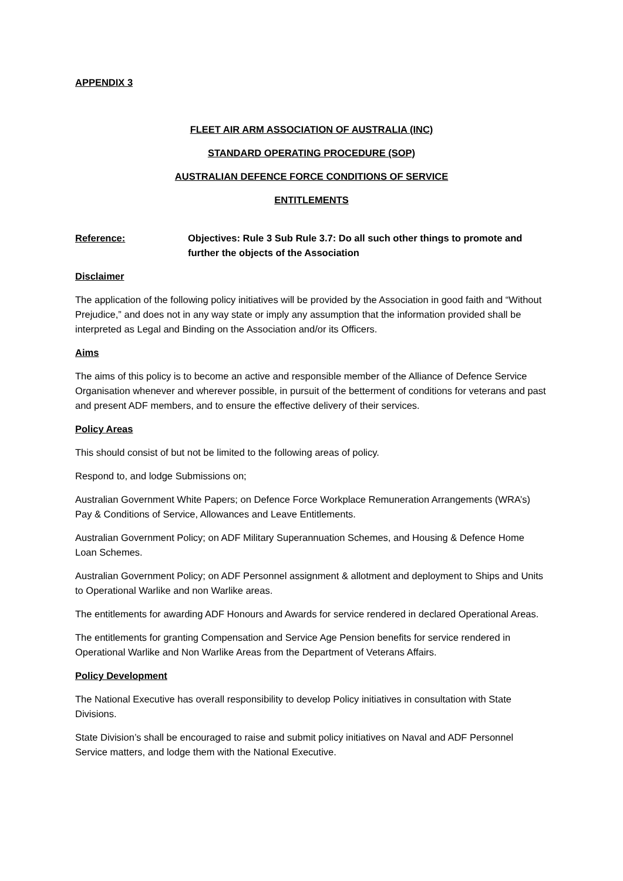APPENDIX 3
FLEET AIR ARM ASSOCIATION OF AUSTRALIA (INC)
STANDARD OPERATING PROCEDURE (SOP)
AUSTRALIAN DEFENCE FORCE CONDITIONS OF SERVICE
ENTITLEMENTS
Reference: Objectives: Rule 3 Sub Rule 3.7: Do all such other things to promote and further the objects of the Association
Disclaimer
The application of the following policy initiatives will be provided by the Association in good faith and “Without Prejudice,” and does not in any way state or imply any assumption that the information provided shall be interpreted as Legal and Binding on the Association and/or its Officers.
Aims
The aims of this policy is to become an active and responsible member of the Alliance of Defence Service Organisation whenever and wherever possible, in pursuit of the betterment of conditions for veterans and past and present ADF members, and to ensure the effective delivery of their services.
Policy Areas
This should consist of but not be limited to the following areas of policy.
Respond to, and lodge Submissions on;
Australian Government White Papers; on Defence Force Workplace Remuneration Arrangements (WRA’s) Pay & Conditions of Service, Allowances and Leave Entitlements.
Australian Government Policy; on ADF Military Superannuation Schemes, and Housing & Defence Home Loan Schemes.
Australian Government Policy; on ADF Personnel assignment & allotment and deployment to Ships and Units to Operational Warlike and non Warlike areas.
The entitlements for awarding ADF Honours and Awards for service rendered in declared Operational Areas.
The entitlements for granting Compensation and Service Age Pension benefits for service rendered in Operational Warlike and Non Warlike Areas from the Department of Veterans Affairs.
Policy Development
The National Executive has overall responsibility to develop Policy initiatives in consultation with State Divisions.
State Division’s shall be encouraged to raise and submit policy initiatives on Naval and ADF Personnel Service matters, and lodge them with the National Executive.